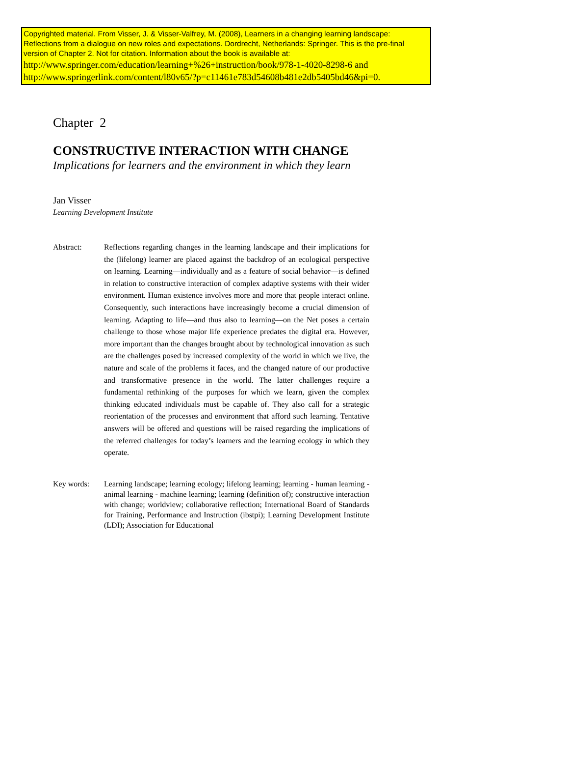Copyrighted material. From Visser, J. & Visser-Valfrey, M. (2008), Learners in a changing learning landscape: Reflections from a dialogue on new roles and expectations. Dordrecht, Netherlands: Springer. This is the pre-final version of Chapter 2. Not for citation. Information about the book is available at:
http://www.springer.com/education/learning+%26+instruction/book/978-1-4020-8298-6 and
http://www.springerlink.com/content/l80v65/?p=c11461e783d54608b481e2db5405bd46&pi=0.
Chapter 2
CONSTRUCTIVE INTERACTION WITH CHANGE
Implications for learners and the environment in which they learn
Jan Visser
Learning Development Institute
Abstract: Reflections regarding changes in the learning landscape and their implications for the (lifelong) learner are placed against the backdrop of an ecological perspective on learning. Learning—individually and as a feature of social behavior—is defined in relation to constructive interaction of complex adaptive systems with their wider environment. Human existence involves more and more that people interact online. Consequently, such interactions have increasingly become a crucial dimension of learning. Adapting to life—and thus also to learning—on the Net poses a certain challenge to those whose major life experience predates the digital era. However, more important than the changes brought about by technological innovation as such are the challenges posed by increased complexity of the world in which we live, the nature and scale of the problems it faces, and the changed nature of our productive and transformative presence in the world. The latter challenges require a fundamental rethinking of the purposes for which we learn, given the complex thinking educated individuals must be capable of. They also call for a strategic reorientation of the processes and environment that afford such learning. Tentative answers will be offered and questions will be raised regarding the implications of the referred challenges for today’s learners and the learning ecology in which they operate.
Key words: Learning landscape; learning ecology; lifelong learning; learning - human learning - animal learning - machine learning; learning (definition of); constructive interaction with change; worldview; collaborative reflection; International Board of Standards for Training, Performance and Instruction (ibstpi); Learning Development Institute (LDI); Association for Educational